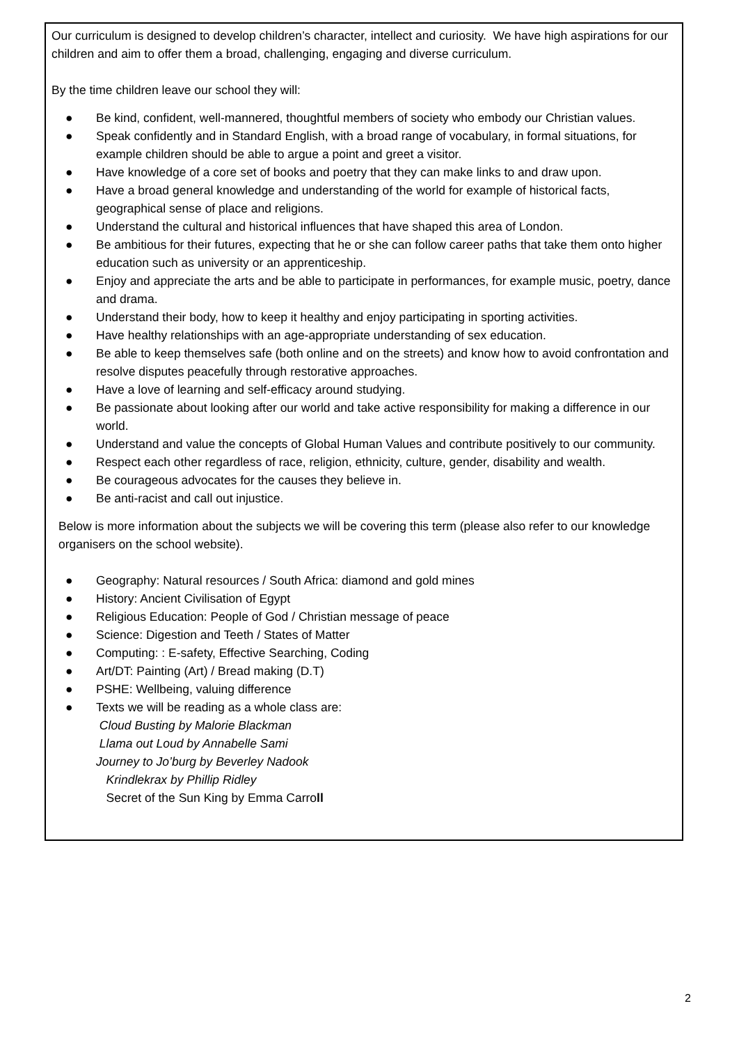Our curriculum is designed to develop children’s character, intellect and curiosity. We have high aspirations for our children and aim to offer them a broad, challenging, engaging and diverse curriculum.
By the time children leave our school they will:
● Be kind, confident, well-mannered, thoughtful members of society who embody our Christian values.
● Speak confidently and in Standard English, with a broad range of vocabulary, in formal situations, for example children should be able to argue a point and greet a visitor.
● Have knowledge of a core set of books and poetry that they can make links to and draw upon.
● Have a broad general knowledge and understanding of the world for example of historical facts, geographical sense of place and religions.
● Understand the cultural and historical influences that have shaped this area of London.
● Be ambitious for their futures, expecting that he or she can follow career paths that take them onto higher education such as university or an apprenticeship.
● Enjoy and appreciate the arts and be able to participate in performances, for example music, poetry, dance and drama.
● Understand their body, how to keep it healthy and enjoy participating in sporting activities.
● Have healthy relationships with an age-appropriate understanding of sex education.
● Be able to keep themselves safe (both online and on the streets) and know how to avoid confrontation and resolve disputes peacefully through restorative approaches.
● Have a love of learning and self-efficacy around studying.
● Be passionate about looking after our world and take active responsibility for making a difference in our world.
● Understand and value the concepts of Global Human Values and contribute positively to our community.
● Respect each other regardless of race, religion, ethnicity, culture, gender, disability and wealth.
● Be courageous advocates for the causes they believe in.
● Be anti-racist and call out injustice.
Below is more information about the subjects we will be covering this term (please also refer to our knowledge organisers on the school website).
● Geography: Natural resources / South Africa: diamond and gold mines
● History: Ancient Civilisation of Egypt
● Religious Education: People of God / Christian message of peace
● Science: Digestion and Teeth / States of Matter
● Computing: : E-safety, Effective Searching, Coding
● Art/DT: Painting (Art) / Bread making (D.T)
● PSHE: Wellbeing, valuing difference
● Texts we will be reading as a whole class are:
Cloud Busting by Malorie Blackman
Llama out Loud by Annabelle Sami
Journey to Jo’burg by Beverley Nadook
Krindlekrax by Phillip Ridley
Secret of the Sun King by Emma Carroll
2